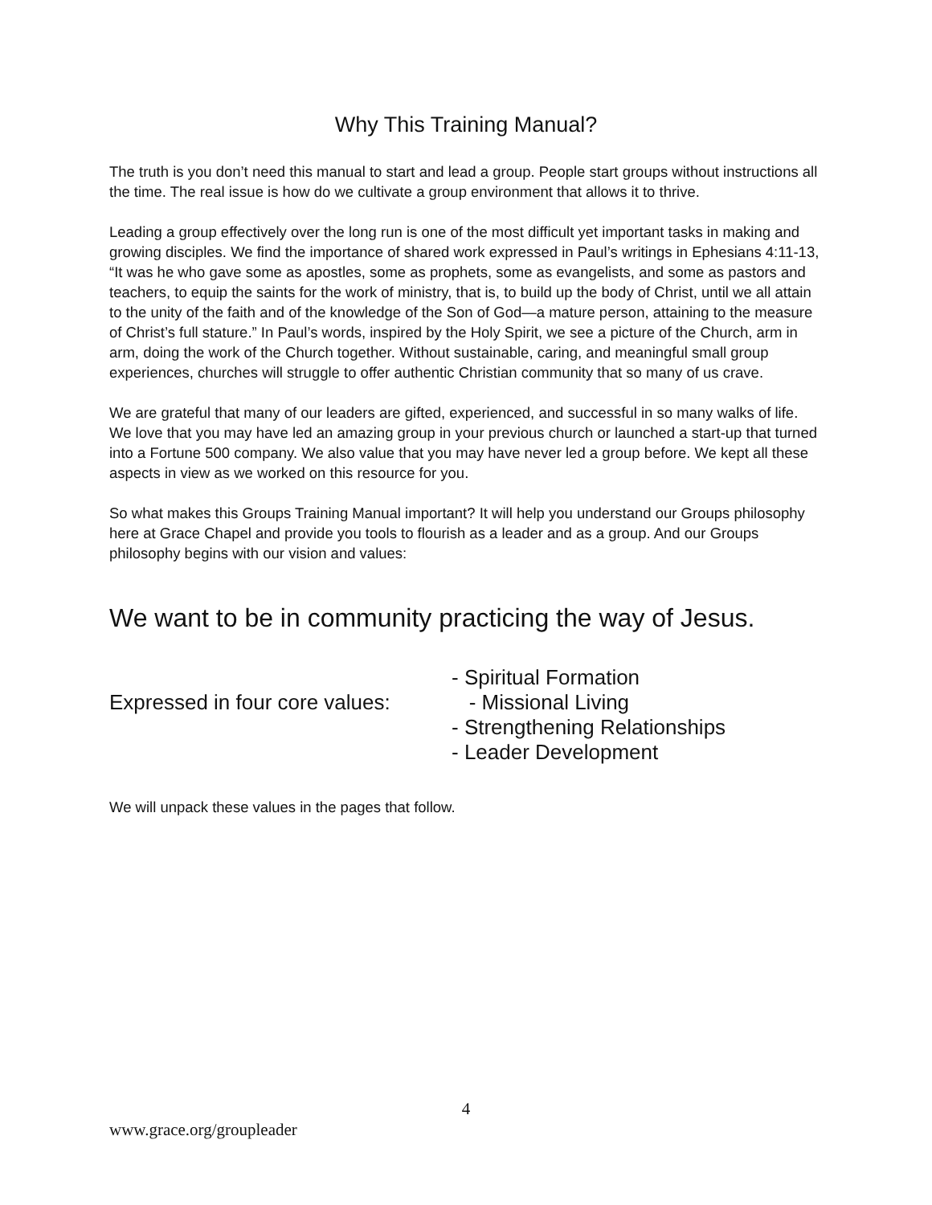Why This Training Manual?
The truth is you don’t need this manual to start and lead a group. People start groups without instructions all the time. The real issue is how do we cultivate a group environment that allows it to thrive.
Leading a group effectively over the long run is one of the most difficult yet important tasks in making and growing disciples. We find the importance of shared work expressed in Paul’s writings in Ephesians 4:11-13, “It was he who gave some as apostles, some as prophets, some as evangelists, and some as pastors and teachers, to equip the saints for the work of ministry, that is, to build up the body of Christ, until we all attain to the unity of the faith and of the knowledge of the Son of God—a mature person, attaining to the measure of Christ’s full stature.” In Paul’s words, inspired by the Holy Spirit, we see a picture of the Church, arm in arm, doing the work of the Church together. Without sustainable, caring, and meaningful small group experiences, churches will struggle to offer authentic Christian community that so many of us crave.
We are grateful that many of our leaders are gifted, experienced, and successful in so many walks of life. We love that you may have led an amazing group in your previous church or launched a start-up that turned into a Fortune 500 company. We also value that you may have never led a group before. We kept all these aspects in view as we worked on this resource for you.
So what makes this Groups Training Manual important? It will help you understand our Groups philosophy here at Grace Chapel and provide you tools to flourish as a leader and as a group. And our Groups philosophy begins with our vision and values:
We want to be in community practicing the way of Jesus.
Expressed in four core values:
- Spiritual Formation
- Missional Living
- Strengthening Relationships
- Leader Development
We will unpack these values in the pages that follow.
4
www.grace.org/groupleader